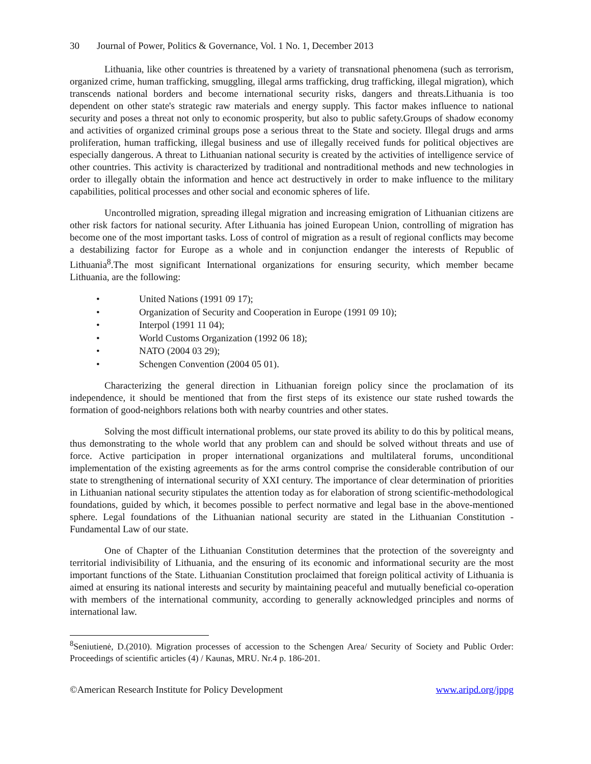30 Journal of Power, Politics & Governance, Vol. 1 No. 1, December 2013
Lithuania, like other countries is threatened by a variety of transnational phenomena (such as terrorism, organized crime, human trafficking, smuggling, illegal arms trafficking, drug trafficking, illegal migration), which transcends national borders and become international security risks, dangers and threats.Lithuania is too dependent on other state's strategic raw materials and energy supply. This factor makes influence to national security and poses a threat not only to economic prosperity, but also to public safety.Groups of shadow economy and activities of organized criminal groups pose a serious threat to the State and society. Illegal drugs and arms proliferation, human trafficking, illegal business and use of illegally received funds for political objectives are especially dangerous. A threat to Lithuanian national security is created by the activities of intelligence service of other countries. This activity is characterized by traditional and nontraditional methods and new technologies in order to illegally obtain the information and hence act destructively in order to make influence to the military capabilities, political processes and other social and economic spheres of life.
Uncontrolled migration, spreading illegal migration and increasing emigration of Lithuanian citizens are other risk factors for national security. After Lithuania has joined European Union, controlling of migration has become one of the most important tasks. Loss of control of migration as a result of regional conflicts may become a destabilizing factor for Europe as a whole and in conjunction endanger the interests of Republic of Lithuania<sup>8</sup>.The most significant International organizations for ensuring security, which member became Lithuania, are the following:
• United Nations (1991 09 17);
• Organization of Security and Cooperation in Europe (1991 09 10);
• Interpol (1991 11 04);
• World Customs Organization (1992 06 18);
• NATO (2004 03 29);
• Schengen Convention (2004 05 01).
Characterizing the general direction in Lithuanian foreign policy since the proclamation of its independence, it should be mentioned that from the first steps of its existence our state rushed towards the formation of good-neighbors relations both with nearby countries and other states.
Solving the most difficult international problems, our state proved its ability to do this by political means, thus demonstrating to the whole world that any problem can and should be solved without threats and use of force. Active participation in proper international organizations and multilateral forums, unconditional implementation of the existing agreements as for the arms control comprise the considerable contribution of our state to strengthening of international security of XXI century. The importance of clear determination of priorities in Lithuanian national security stipulates the attention today as for elaboration of strong scientific-methodological foundations, guided by which, it becomes possible to perfect normative and legal base in the above-mentioned sphere. Legal foundations of the Lithuanian national security are stated in the Lithuanian Constitution - Fundamental Law of our state.
One of Chapter of the Lithuanian Constitution determines that the protection of the sovereignty and territorial indivisibility of Lithuania, and the ensuring of its economic and informational security are the most important functions of the State. Lithuanian Constitution proclaimed that foreign political activity of Lithuania is aimed at ensuring its national interests and security by maintaining peaceful and mutually beneficial co-operation with members of the international community, according to generally acknowledged principles and norms of international law.
<sup>8</sup> Seniutienė, D.(2010). Migration processes of accession to the Schengen Area/ Security of Society and Public Order: Proceedings of scientific articles (4) / Kaunas, MRU. Nr.4 p. 186-201.
©American Research Institute for Policy Development www.aripd.org/jppg